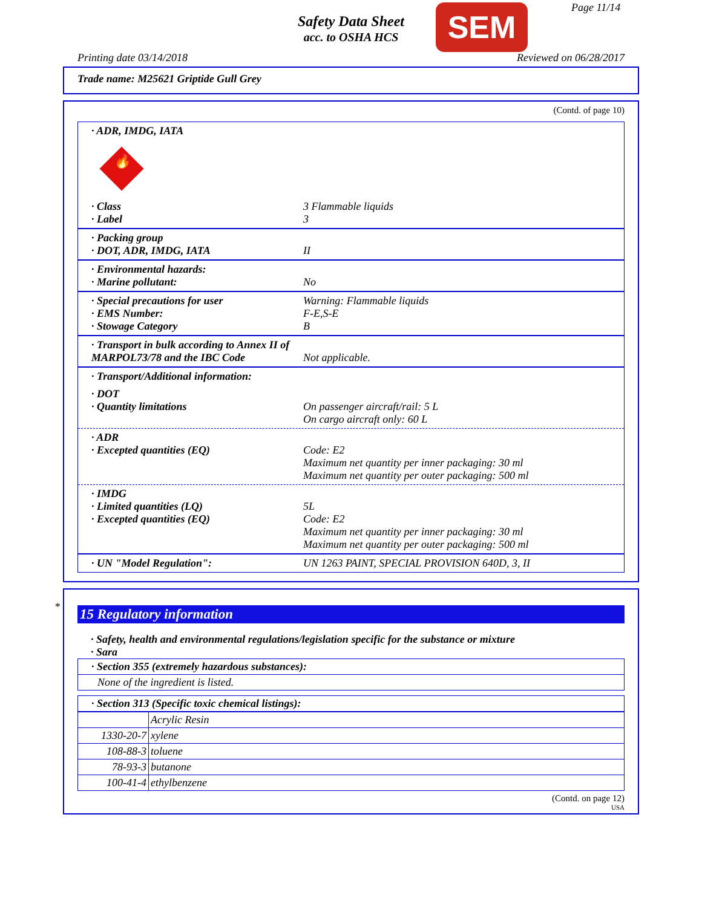Safety Data Sheet
acc. to OSHA HCS
SEM Page 11/14
Printing date 03/14/2018 Reviewed on 06/28/2017
Trade name: M25621 Griptide Gull Grey
(Contd. of page 10)
· ADR, IMDG, IATA
🔥
· Class
· Label
3 Flammable liquids
3
· Packing group
· DOT, ADR, IMDG, IATA
II
· Environmental hazards:
· Marine pollutant:
No
· Special precautions for user
· EMS Number:
· Stowage Category
Warning: Flammable liquids
F-E,S-E
B
· Transport in bulk according to Annex II of MARPOL73/78 and the IBC Code
Not applicable.
· Transport/Additional information:
· DOT
· Quantity limitations
On passenger aircraft/rail: 5 L
On cargo aircraft only: 60 L
· ADR
· Excepted quantities (EQ)
Code: E2
Maximum net quantity per inner packaging: 30 ml
Maximum net quantity per outer packaging: 500 ml
· IMDG
· Limited quantities (LQ)
· Excepted quantities (EQ)
5L
Code: E2
Maximum net quantity per inner packaging: 30 ml
Maximum net quantity per outer packaging: 500 ml
· UN "Model Regulation": UN 1263 PAINT, SPECIAL PROVISION 640D, 3, II
*
15 Regulatory information
· Safety, health and environmental regulations/legislation specific for the substance or mixture
· Sara
· Section 355 (extremely hazardous substances):
None of the ingredient is listed.
· Section 313 (Specific toxic chemical listings):
| | Acrylic Resin |
| 1330-20-7 | xylene |
| 108-88-3 | toluene |
| 78-93-3 | butanone |
| 100-41-4 | ethylbenzene |
(Contd. on page 12)
USA